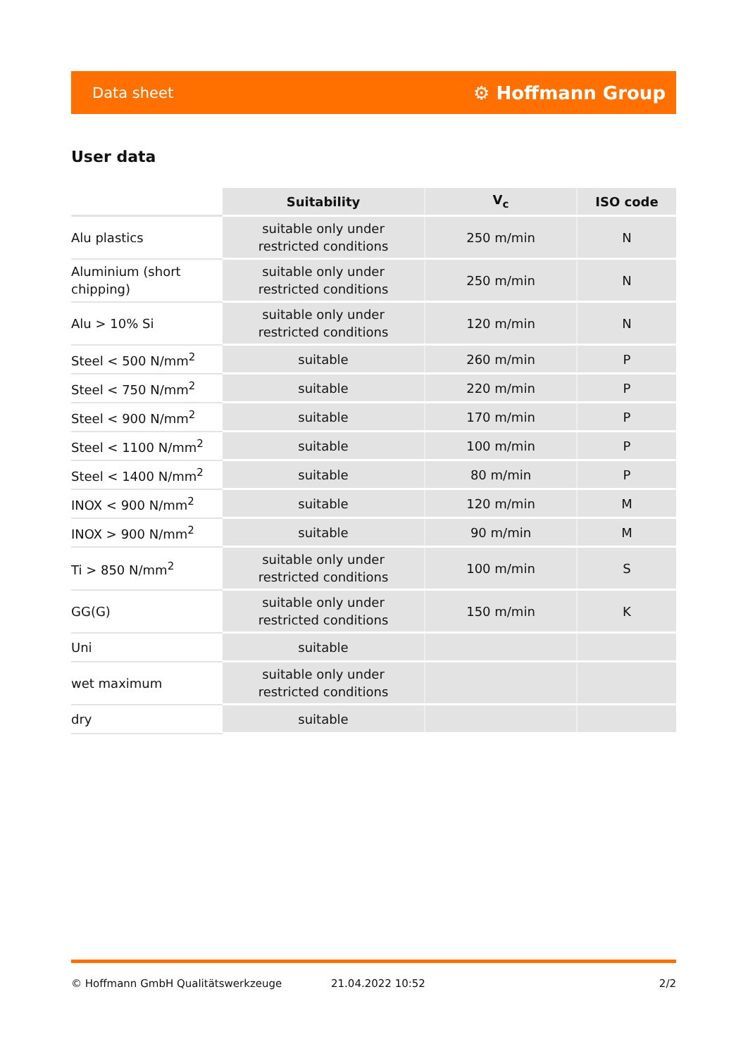Data sheet ⚙ Hoffmann Group
User data
| | Suitability | V<sub>c</sub> | ISO code |
| --- | --- | --- | --- |
| Alu plastics | suitable only under restricted conditions | 250 m/min | N |
| Aluminium (short chipping) | suitable only under restricted conditions | 250 m/min | N |
| Alu > 10% Si | suitable only under restricted conditions | 120 m/min | N |
| Steel < 500 N/mm<sup>2</sup> | suitable | 260 m/min | P |
| Steel < 750 N/mm<sup>2</sup> | suitable | 220 m/min | P |
| Steel < 900 N/mm<sup>2</sup> | suitable | 170 m/min | P |
| Steel < 1100 N/mm<sup>2</sup> | suitable | 100 m/min | P |
| Steel < 1400 N/mm<sup>2</sup> | suitable | 80 m/min | P |
| INOX < 900 N/mm<sup>2</sup> | suitable | 120 m/min | M |
| INOX > 900 N/mm<sup>2</sup> | suitable | 90 m/min | M |
| Ti > 850 N/mm<sup>2</sup> | suitable only under restricted conditions | 100 m/min | S |
| GG(G) | suitable only under restricted conditions | 150 m/min | K |
| Uni | suitable | | |
| wet maximum | suitable only under restricted conditions | | |
| dry | suitable | | |
© Hoffmann GmbH Qualitätswerkzeuge 21.04.2022 10:52 2/2